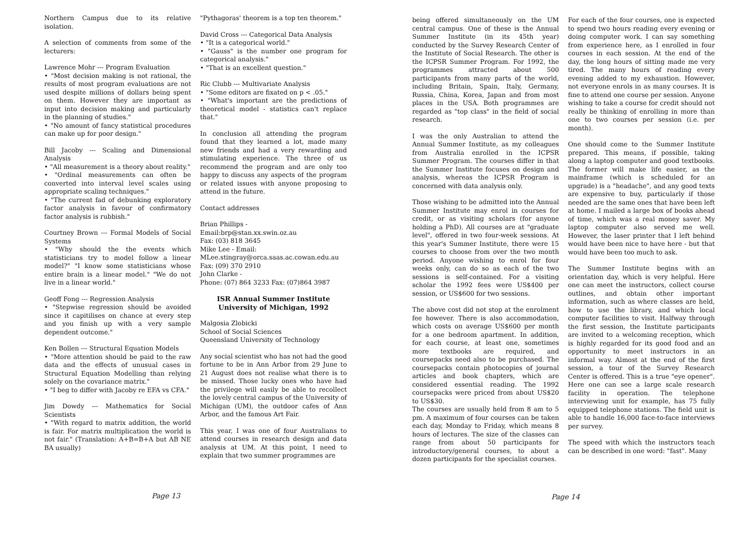Northern Campus due to its relative isolation.
A selection of comments from some of the lecturers:
Lawrence Mohr --- Program Evaluation
• "Most decision making is not rational, the results of most program evaluations are not used despite millions of dollars being spent on them. However they are important as input into decision making and particularly in the planning of studies."
• "No amount of fancy statistical procedures can make up for poor design."
Bill Jacoby --- Scaling and Dimensional Analysis
• "All measurement is a theory about reality."
• "Ordinal measurements can often be converted into interval level scales using appropriate scaling techniques."
• "The current fad of debunking exploratory factor analysis in favour of confirmatory factor analysis is rubbish."
Courtney Brown --- Formal Models of Social Systems
• "Why should the the events which statisticians try to model follow a linear model?" "I know some statisticians whose entire brain is a linear model." "We do not live in a linear world."
Geoff Fong --- Regression Analysis
• "Stepwise regression should be avoided since it capitilises on chance at every step and you finish up with a very sample dependent outcome."
Ken Bollen --- Structural Equation Models
• "More attention should be paid to the raw data and the effects of unusual cases in Structural Equation Modelling than relying solely on the covariance matrix."
• "I beg to differ with Jacoby re EFA vs CFA."
Jim Dowdy --- Mathematics for Social Scientists
• "With regard to matrix addition, the world is fair. For matrix multiplication the world is not fair." (Translation: A+B=B+A but AB NE BA usually)
"Pythagoras' theorem is a top ten theorem."
David Cross --- Categorical Data Analysis
• "It is a categorical world."
• "Gauss" is the number one program for categorical analysis."
• "That is an excellent question."
Ric Clubb --- Multivariate Analysis
• "Some editors are fixated on p < .05."
• "What's important are the predictions of theoretical model - statistics can't replace that."
In conclusion all attending the program found that they learned a lot, made many new friends and had a very rewarding and stimulating experience. The three of us recommend the program and are only too happy to discuss any aspects of the program or related issues with anyone proposing to attend in the future.
Contact addresses
Brian Phillips -
Email:brp@stan.xx.swin.oz.au
Fax: (03) 818 3645
Mike Lee - Email:
MLee.stingray@orca.saas.ac.cowan.edu.au
Fax: (09) 370 2910
John Clarke -
Phone: (07) 864 3233 Fax: (07)864 3987
ISR Annual Summer Institute
University of Michigan, 1992
Malgosia Zlobicki
School of Social Sciences
Queensland University of Technology
Any social scientist who has not had the good fortune to be in Ann Arbor from 29 June to 21 August does not realise what there is to be missed. Those lucky ones who have had the privilege will easily be able to recollect the lovely central campus of the University of Michigan (UM), the outdoor cafes of Ann Arbor, and the famous Art Fair.
This year, I was one of four Australians to attend courses in research design and data analysis at UM. At this point, I need to explain that two summer programmes are
Page 13
being offered simultaneously on the UM central campus. One of these is the Annual Summer Institute (in its 45th year) conducted by the Survey Research Center of the Institute of Social Research. The other is the ICPSR Summer Program. For 1992, the programmes attracted about 500 participants from many parts of the world, including Britain, Spain, Italy, Germany, Russia, China, Korea, Japan and from most places in the USA. Both programmes are regarded as "top class" in the field of social research.
I was the only Australian to attend the Annual Summer Institute, as my colleagues from Australia enrolled in the ICPSR Summer Program. The courses differ in that the Summer Institute focuses on design and analysis, whereas the ICPSR Program is concerned with data analysis only.
Those wishing to be admitted into the Annual Summer Institute may enrol in courses for credit, or as visiting scholars (for anyone holding a PhD). All courses are at "graduate level", offered in two four-week sessions. At this year's Summer Institute, there were 15 courses to choose from over the two month period. Anyone wishing to enrol for four weeks only, can do so as each of the two sessions is self-contained. For a visiting scholar the 1992 fees were US$400 per session, or US$600 for two sessions.
The above cost did not stop at the enrolment fee however. There is also accommodation, which costs on average US$600 per month for a one bedroom apartment. In addition, for each course, at least one, sometimes more textbooks are required, and coursepacks need also to be purchased. The coursepacks contain photocopies of journal articles and book chapters, which are considered essential reading. The 1992 coursepacks were priced from about US$20 to US$30.
The courses are usually held from 8 am to 5 pm. A maximum of four courses can be taken each day, Monday to Friday, which means 8 hours of lectures. The size of the classes can range from about 50 participants for introductory/general courses, to about a dozen participants for the specialist courses.
For each of the four courses, one is expected to spend two hours reading every evening or doing computer work. I can say something from experience here, as I enrolled in four courses in each session. At the end of the day, the long hours of sitting made me very tired. The many hours of reading every evening added to my exhaustion. However, not everyone enrols in as many courses. It is fine to attend one course per session. Anyone wishing to take a course for credit should not really be thinking of enrolling in more than one to two courses per session (i.e. per month).
One should come to the Summer Institute prepared. This means, if possible, taking along a laptop computer and good textbooks. The former will make life easier, as the mainframe (which is scheduled for an upgrade) is a "headache", and any good texts are expensive to buy, particularly if those needed are the same ones that have been left at home. I mailed a large box of books ahead of time, which was a real money saver. My laptop computer also served me well. However, the laser printer that I left behind would have been nice to have here - but that would have been too much to ask.
The Summer Institute begins with an orientation day, which is very helpful. Here one can meet the instructors, collect course outlines, and obtain other important information, such as where classes are held, how to use the library, and which local computer facilities to visit. Halfway through the first session, the Institute participants are invited to a welcoming reception, which is highly regarded for its good food and an opportunity to meet instructors in an informal way. Almost at the end of the first session, a tour of the Survey Research Center is offered. This is a true "eye opener". Here one can see a large scale research facility in operation. The telephone interviewing unit for example, has 75 fully equipped telephone stations. The field unit is able to handle 16,000 face-to-face interviews per survey.
The speed with which the instructors teach can be described in one word: "fast". Many
Page 14